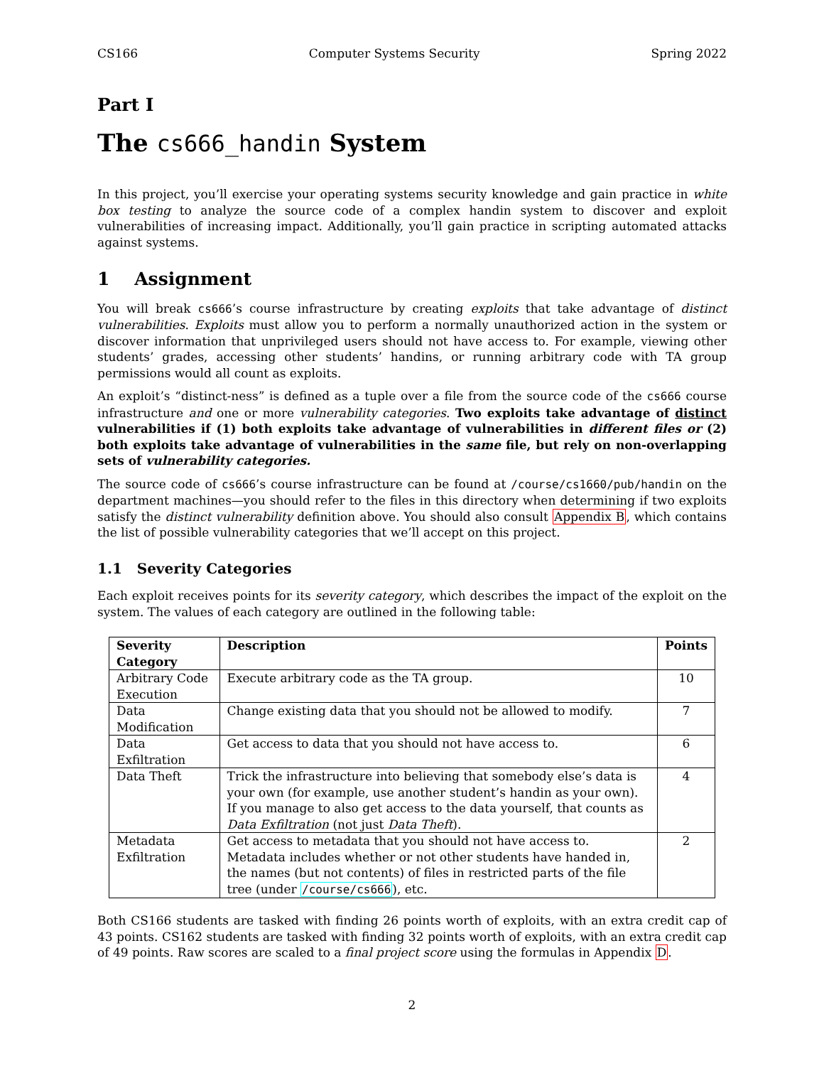CS166 Computer Systems Security Spring 2022
Part I
The cs666_handin System
In this project, you’ll exercise your operating systems security knowledge and gain practice in white box testing to analyze the source code of a complex handin system to discover and exploit vulnerabilities of increasing impact. Additionally, you’ll gain practice in scripting automated attacks against systems.
1 Assignment
You will break cs666’s course infrastructure by creating exploits that take advantage of distinct vulnerabilities. Exploits must allow you to perform a normally unauthorized action in the system or discover information that unprivileged users should not have access to. For example, viewing other students’ grades, accessing other students’ handins, or running arbitrary code with TA group permissions would all count as exploits.
An exploit’s “distinct-ness” is defined as a tuple over a file from the source code of the cs666 course infrastructure and one or more vulnerability categories. Two exploits take advantage of distinct vulnerabilities if (1) both exploits take advantage of vulnerabilities in different files or (2) both exploits take advantage of vulnerabilities in the same file, but rely on non-overlapping sets of vulnerability categories.
The source code of cs666’s course infrastructure can be found at /course/cs1660/pub/handin on the department machines—you should refer to the files in this directory when determining if two exploits satisfy the distinct vulnerability definition above. You should also consult Appendix B, which contains the list of possible vulnerability categories that we’ll accept on this project.
1.1 Severity Categories
Each exploit receives points for its severity category, which describes the impact of the exploit on the system. The values of each category are outlined in the following table:
| Severity Category | Description | Points |
| --- | --- | --- |
| Arbitrary Code Execution | Execute arbitrary code as the TA group. | 10 |
| Data Modification | Change existing data that you should not be allowed to modify. | 7 |
| Data Exfiltration | Get access to data that you should not have access to. | 6 |
| Data Theft | Trick the infrastructure into believing that somebody else’s data is your own (for example, use another student’s handin as your own). If you manage to also get access to the data yourself, that counts as Data Exfiltration (not just Data Theft ). | 4 |
| Metadata Exfiltration | Get access to metadata that you should not have access to. Metadata includes whether or not other students have handed in, the names (but not contents) of files in restricted parts of the file tree (under /course/cs666 ), etc. | 2 |
Both CS166 students are tasked with finding 26 points worth of exploits, with an extra credit cap of 43 points. CS162 students are tasked with finding 32 points worth of exploits, with an extra credit cap of 49 points. Raw scores are scaled to a final project score using the formulas in Appendix D.
2